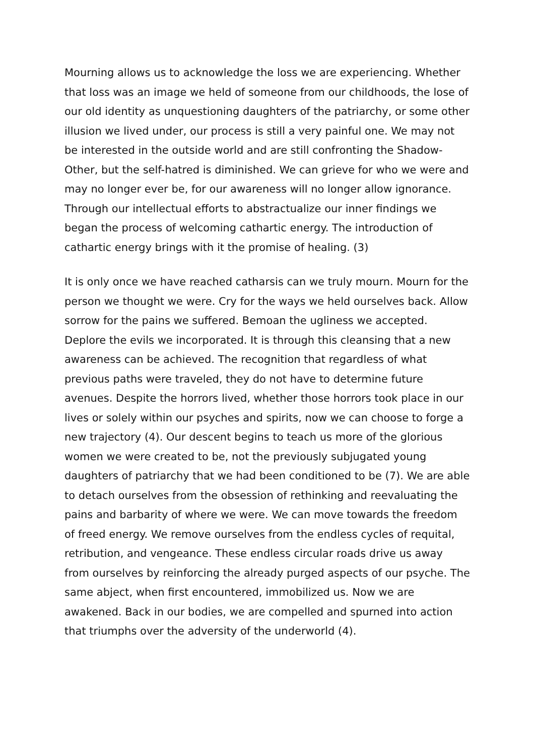Mourning allows us to acknowledge the loss we are experiencing. Whether that loss was an image we held of someone from our childhoods, the lose of our old identity as unquestioning daughters of the patriarchy, or some other illusion we lived under, our process is still a very painful one. We may not be interested in the outside world and are still confronting the Shadow-Other, but the self-hatred is diminished. We can grieve for who we were and may no longer ever be, for our awareness will no longer allow ignorance. Through our intellectual efforts to abstractualize our inner findings we began the process of welcoming cathartic energy. The introduction of cathartic energy brings with it the promise of healing. (3)
It is only once we have reached catharsis can we truly mourn. Mourn for the person we thought we were. Cry for the ways we held ourselves back. Allow sorrow for the pains we suffered. Bemoan the ugliness we accepted. Deplore the evils we incorporated. It is through this cleansing that a new awareness can be achieved. The recognition that regardless of what previous paths were traveled, they do not have to determine future avenues. Despite the horrors lived, whether those horrors took place in our lives or solely within our psyches and spirits, now we can choose to forge a new trajectory (4). Our descent begins to teach us more of the glorious women we were created to be, not the previously subjugated young daughters of patriarchy that we had been conditioned to be (7). We are able to detach ourselves from the obsession of rethinking and reevaluating the pains and barbarity of where we were. We can move towards the freedom of freed energy. We remove ourselves from the endless cycles of requital, retribution, and vengeance. These endless circular roads drive us away from ourselves by reinforcing the already purged aspects of our psyche. The same abject, when first encountered, immobilized us. Now we are awakened. Back in our bodies, we are compelled and spurned into action that triumphs over the adversity of the underworld (4).